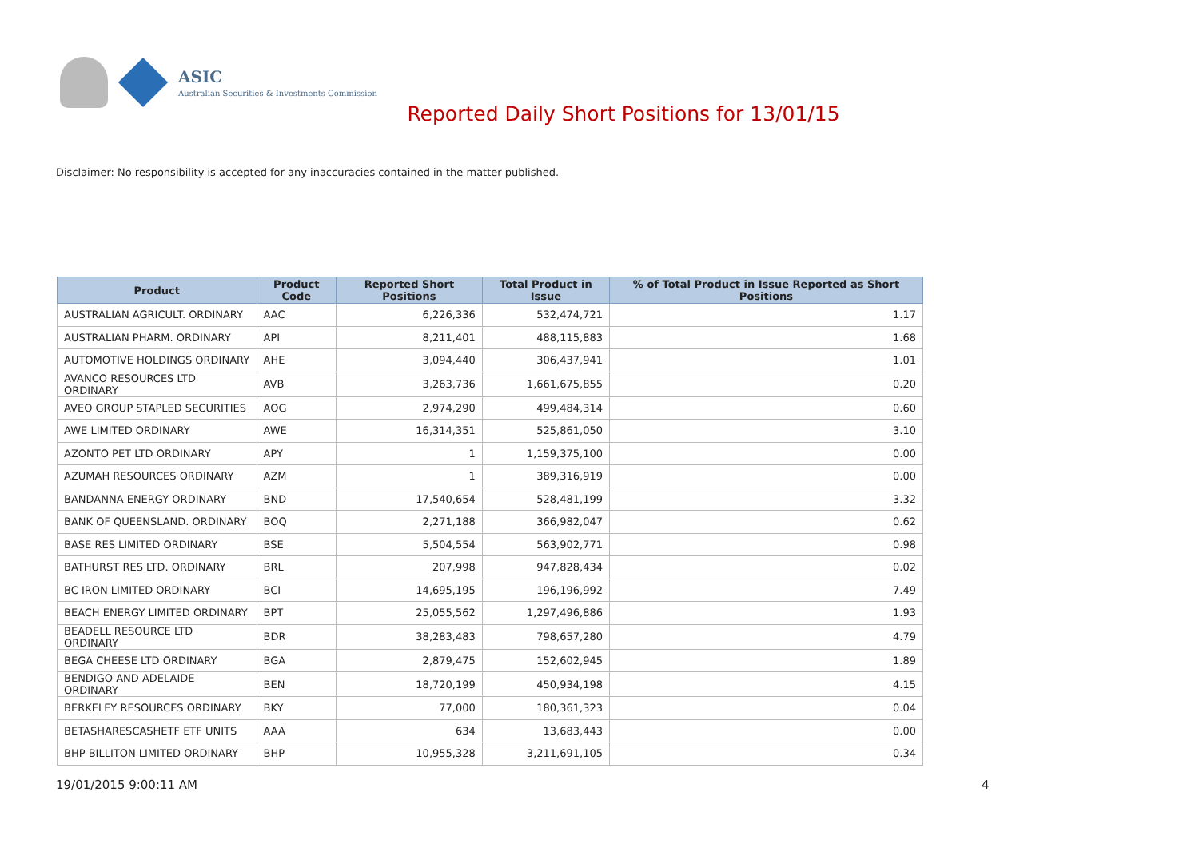ASIC
Australian Securities & Investments Commission
Reported Daily Short Positions for 13/01/15
Disclaimer: No responsibility is accepted for any inaccuracies contained in the matter published.
| Product | Product Code | Reported Short Positions | Total Product in Issue | % of Total Product in Issue Reported as Short Positions |
| --- | --- | --- | --- | --- |
| AUSTRALIAN AGRICULT. ORDINARY | AAC | 6,226,336 | 532,474,721 | 1.17 |
| AUSTRALIAN PHARM. ORDINARY | API | 8,211,401 | 488,115,883 | 1.68 |
| AUTOMOTIVE HOLDINGS ORDINARY | AHE | 3,094,440 | 306,437,941 | 1.01 |
| AVANCO RESOURCES LTD ORDINARY | AVB | 3,263,736 | 1,661,675,855 | 0.20 |
| AVEO GROUP STAPLED SECURITIES | AOG | 2,974,290 | 499,484,314 | 0.60 |
| AWE LIMITED ORDINARY | AWE | 16,314,351 | 525,861,050 | 3.10 |
| AZONTO PET LTD ORDINARY | APY | 1 | 1,159,375,100 | 0.00 |
| AZUMAH RESOURCES ORDINARY | AZM | 1 | 389,316,919 | 0.00 |
| BANDANNA ENERGY ORDINARY | BND | 17,540,654 | 528,481,199 | 3.32 |
| BANK OF QUEENSLAND. ORDINARY | BOQ | 2,271,188 | 366,982,047 | 0.62 |
| BASE RES LIMITED ORDINARY | BSE | 5,504,554 | 563,902,771 | 0.98 |
| BATHURST RES LTD. ORDINARY | BRL | 207,998 | 947,828,434 | 0.02 |
| BC IRON LIMITED ORDINARY | BCI | 14,695,195 | 196,196,992 | 7.49 |
| BEACH ENERGY LIMITED ORDINARY | BPT | 25,055,562 | 1,297,496,886 | 1.93 |
| BEADELL RESOURCE LTD ORDINARY | BDR | 38,283,483 | 798,657,280 | 4.79 |
| BEGA CHEESE LTD ORDINARY | BGA | 2,879,475 | 152,602,945 | 1.89 |
| BENDIGO AND ADELAIDE ORDINARY | BEN | 18,720,199 | 450,934,198 | 4.15 |
| BERKELEY RESOURCES ORDINARY | BKY | 77,000 | 180,361,323 | 0.04 |
| BETASHARESCASHETF ETF UNITS | AAA | 634 | 13,683,443 | 0.00 |
| BHP BILLITON LIMITED ORDINARY | BHP | 10,955,328 | 3,211,691,105 | 0.34 |
19/01/2015 9:00:11 AM 4